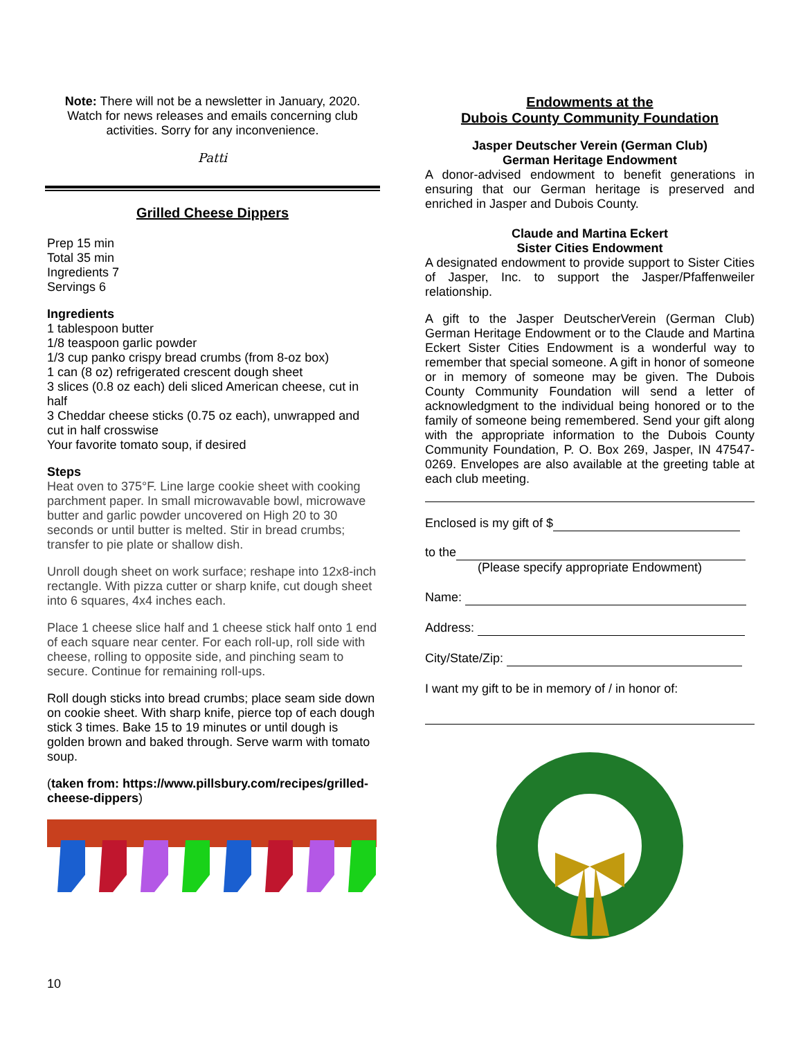Note: There will not be a newsletter in January, 2020. Watch for news releases and emails concerning club activities. Sorry for any inconvenience.
Patti
Grilled Cheese Dippers
Prep 15 min
Total 35 min
Ingredients 7
Servings 6
Ingredients
1 tablespoon butter
1/8 teaspoon garlic powder
1/3 cup panko crispy bread crumbs (from 8-oz box)
1 can (8 oz) refrigerated crescent dough sheet
3 slices (0.8 oz each) deli sliced American cheese, cut in half
3 Cheddar cheese sticks (0.75 oz each), unwrapped and cut in half crosswise
Your favorite tomato soup, if desired
Steps
Heat oven to 375°F. Line large cookie sheet with cooking parchment paper. In small microwavable bowl, microwave butter and garlic powder uncovered on High 20 to 30 seconds or until butter is melted. Stir in bread crumbs; transfer to pie plate or shallow dish.
Unroll dough sheet on work surface; reshape into 12x8-inch rectangle. With pizza cutter or sharp knife, cut dough sheet into 6 squares, 4x4 inches each.
Place 1 cheese slice half and 1 cheese stick half onto 1 end of each square near center. For each roll-up, roll side with cheese, rolling to opposite side, and pinching seam to secure. Continue for remaining roll-ups.
Roll dough sticks into bread crumbs; place seam side down on cookie sheet. With sharp knife, pierce top of each dough stick 3 times. Bake 15 to 19 minutes or until dough is golden brown and baked through. Serve warm with tomato soup.
(taken from: https://www.pillsbury.com/recipes/grilled-cheese-dippers)
Endowments at the
Dubois County Community Foundation
Jasper Deutscher Verein (German Club)
German Heritage Endowment
A donor-advised endowment to benefit generations in ensuring that our German heritage is preserved and enriched in Jasper and Dubois County.
Claude and Martina Eckert
Sister Cities Endowment
A designated endowment to provide support to Sister Cities of Jasper, Inc. to support the Jasper/Pfaffenweiler relationship.
A gift to the Jasper DeutscherVerein (German Club) German Heritage Endowment or to the Claude and Martina Eckert Sister Cities Endowment is a wonderful way to remember that special someone. A gift in honor of someone or in memory of someone may be given. The Dubois County Community Foundation will send a letter of acknowledgment to the individual being honored or to the family of someone being remembered. Send your gift along with the appropriate information to the Dubois County Community Foundation, P. O. Box 269, Jasper, IN 47547-0269. Envelopes are also available at the greeting table at each club meeting.
Enclosed is my gift of $
to the
(Please specify appropriate Endowment)
Name:
Address:
City/State/Zip:
I want my gift to be in memory of / in honor of:
10